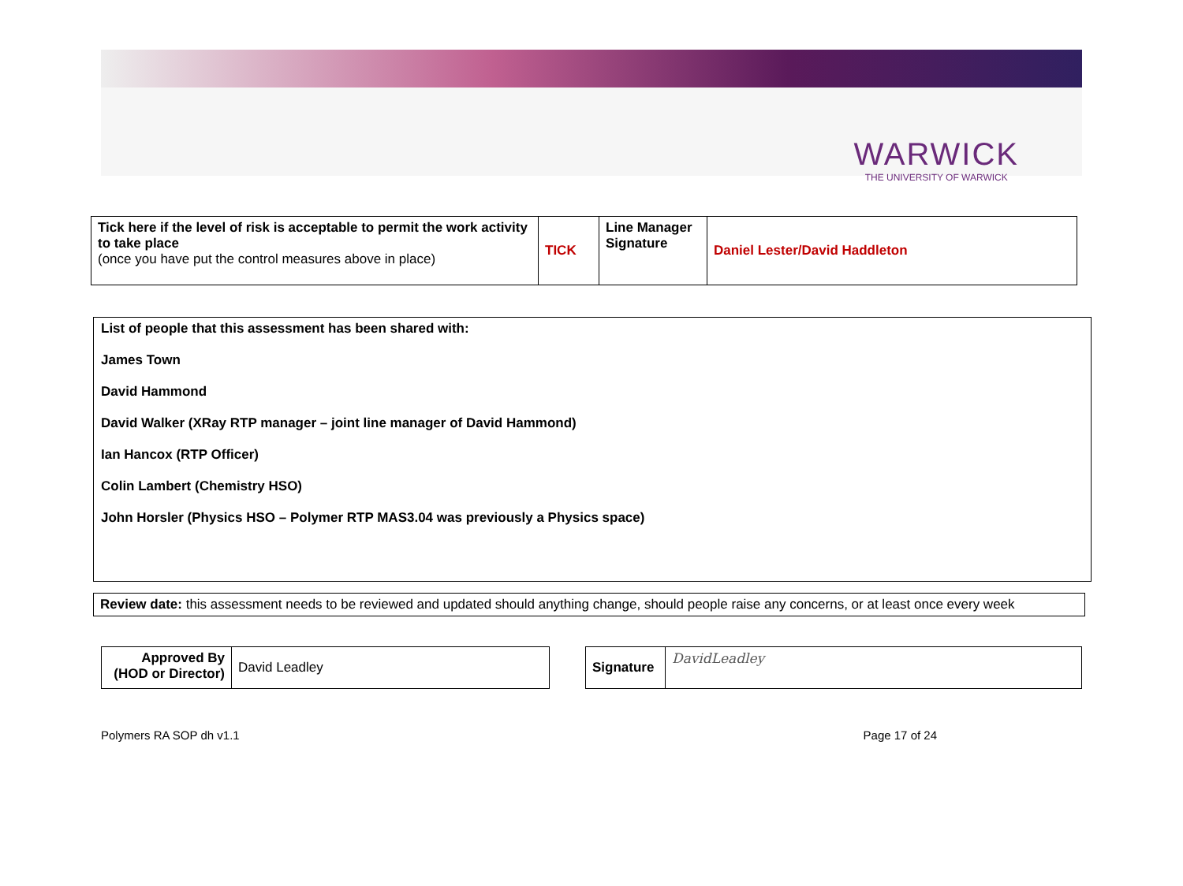WARWICK
THE UNIVERSITY OF WARWICK
| Tick here if the level of risk is acceptable to permit the work activity to take place (once you have put the control measures above in place) | TICK | Line Manager Signature | Daniel Lester/David Haddleton |
List of people that this assessment has been shared with:
James Town
David Hammond
David Walker (XRay RTP manager – joint line manager of David Hammond)
Ian Hancox (RTP Officer)
Colin Lambert (Chemistry HSO)
John Horsler (Physics HSO – Polymer RTP MAS3.04 was previously a Physics space)
Review date: this assessment needs to be reviewed and updated should anything change, should people raise any concerns, or at least once every week
| Approved By (HOD or Director) | David Leadley |
| Signature | DavidLeadley |
Polymers RA SOP dh v1.1 Page 17 of 24